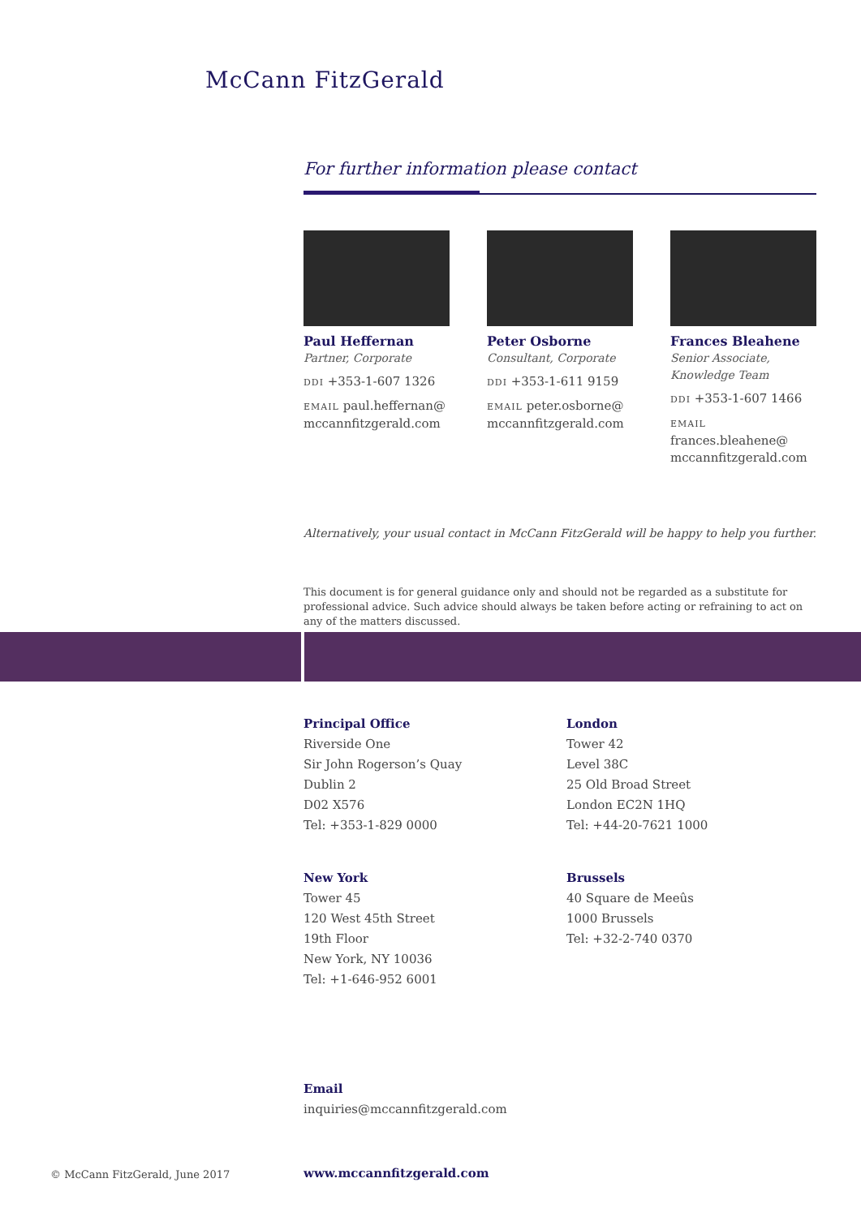McCann FitzGerald
For further information please contact
Paul Heffernan
Partner, Corporate
DDI +353-1-607 1326
EMAIL paul.heffernan@ mccannfitzgerald.com
Peter Osborne
Consultant, Corporate
DDI +353-1-611 9159
EMAIL peter.osborne@ mccannfitzgerald.com
Frances Bleahene
Senior Associate, Knowledge Team
DDI +353-1-607 1466
EMAIL frances.bleahene@ mccannfitzgerald.com
Alternatively, your usual contact in McCann FitzGerald will be happy to help you further.
This document is for general guidance only and should not be regarded as a substitute for professional advice. Such advice should always be taken before acting or refraining to act on any of the matters discussed.
Principal Office
Riverside One
Sir John Rogerson’s Quay
Dublin 2
D02 X576
Tel: +353-1-829 0000
London
Tower 42
Level 38C
25 Old Broad Street
London EC2N 1HQ
Tel: +44-20-7621 1000
New York
Tower 45
120 West 45th Street
19th Floor
New York, NY 10036
Tel: +1-646-952 6001
Brussels
40 Square de Meeûs
1000 Brussels
Tel: +32-2-740 0370
Email
inquiries@mccannfitzgerald.com
© McCann FitzGerald, June 2017 www.mccannfitzgerald.com